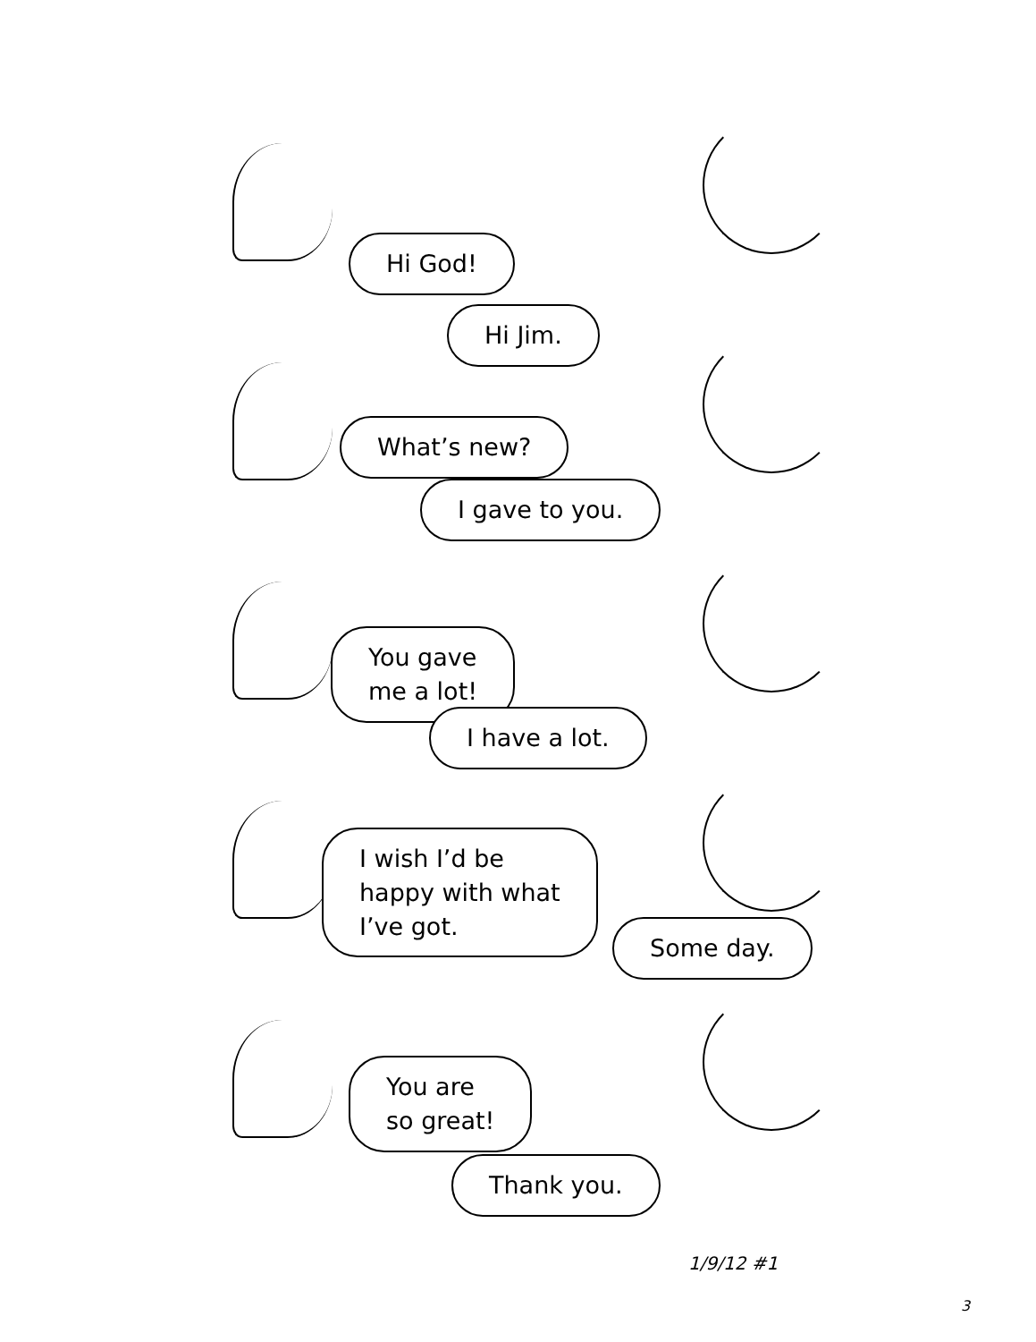Hi God!
Hi Jim.
What’s new?
I gave to you.
You gave
me a lot!
I have a lot.
I wish I’d be
happy with what
I’ve got.
Some day.
You are
so great!
Thank you.
1/9/12 #1
3